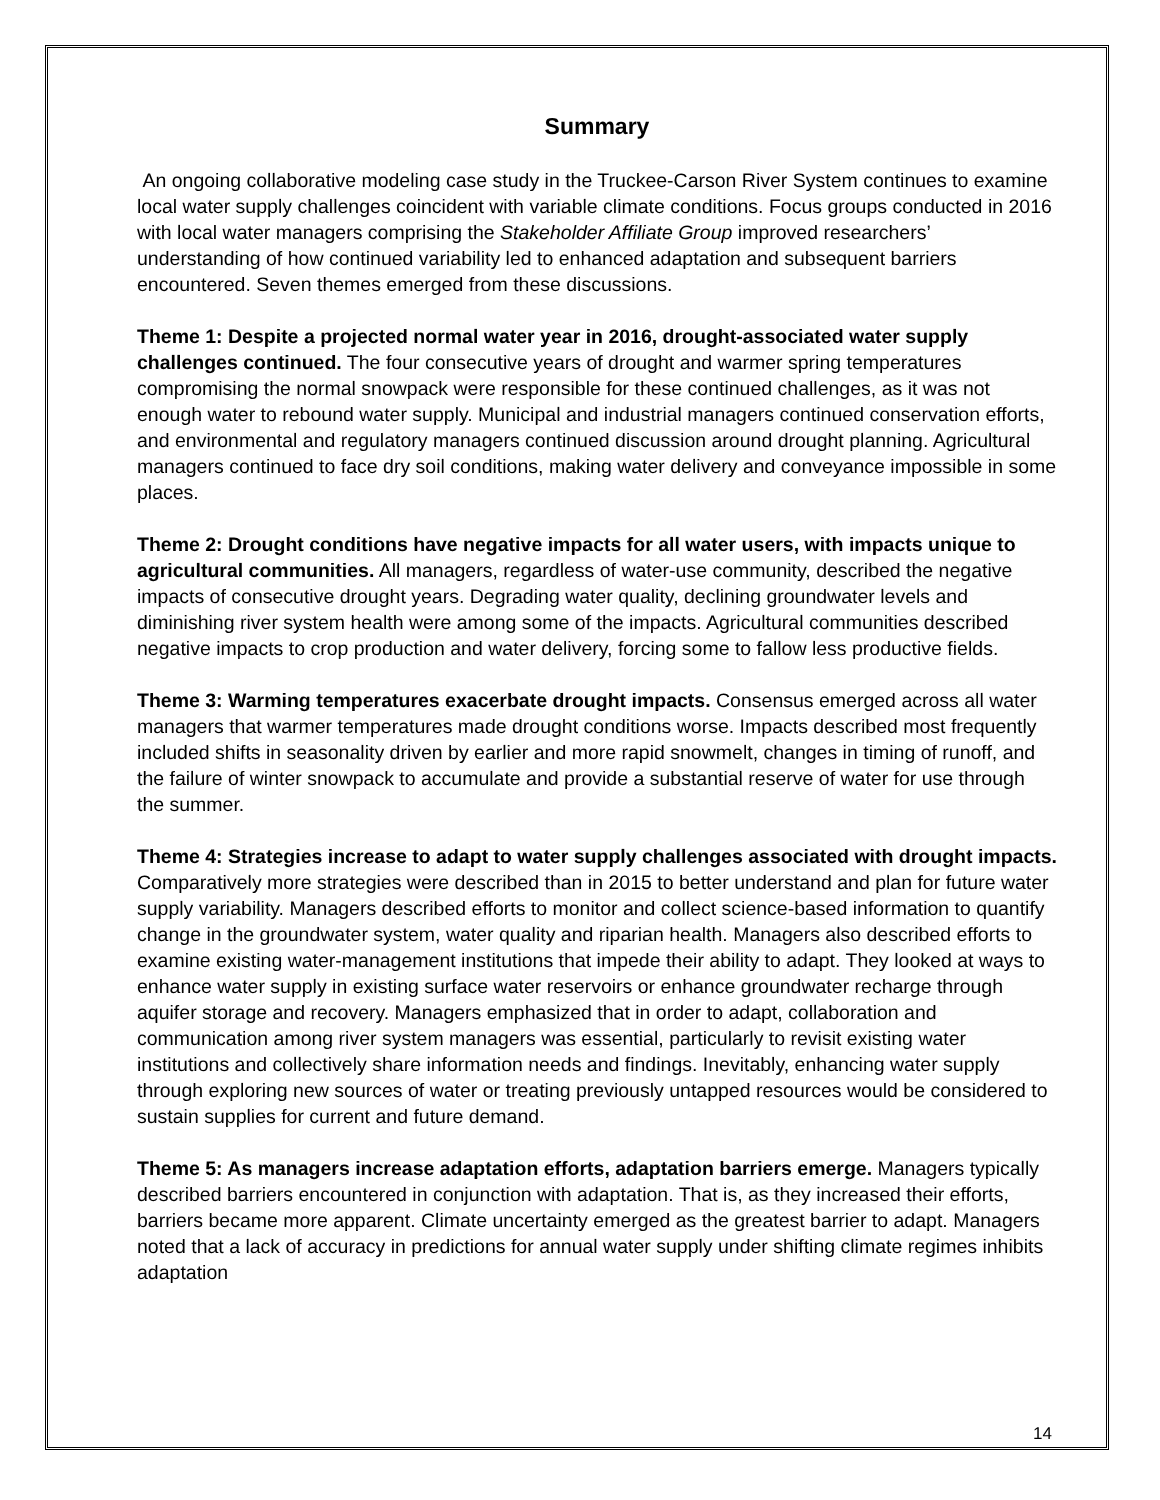Summary
An ongoing collaborative modeling case study in the Truckee-Carson River System continues to examine local water supply challenges coincident with variable climate conditions. Focus groups conducted in 2016 with local water managers comprising the Stakeholder Affiliate Group improved researchers’ understanding of how continued variability led to enhanced adaptation and subsequent barriers encountered. Seven themes emerged from these discussions.
Theme 1: Despite a projected normal water year in 2016, drought-associated water supply challenges continued. The four consecutive years of drought and warmer spring temperatures compromising the normal snowpack were responsible for these continued challenges, as it was not enough water to rebound water supply. Municipal and industrial managers continued conservation efforts, and environmental and regulatory managers continued discussion around drought planning. Agricultural managers continued to face dry soil conditions, making water delivery and conveyance impossible in some places.
Theme 2: Drought conditions have negative impacts for all water users, with impacts unique to agricultural communities. All managers, regardless of water-use community, described the negative impacts of consecutive drought years. Degrading water quality, declining groundwater levels and diminishing river system health were among some of the impacts. Agricultural communities described negative impacts to crop production and water delivery, forcing some to fallow less productive fields.
Theme 3: Warming temperatures exacerbate drought impacts. Consensus emerged across all water managers that warmer temperatures made drought conditions worse. Impacts described most frequently included shifts in seasonality driven by earlier and more rapid snowmelt, changes in timing of runoff, and the failure of winter snowpack to accumulate and provide a substantial reserve of water for use through the summer.
Theme 4: Strategies increase to adapt to water supply challenges associated with drought impacts. Comparatively more strategies were described than in 2015 to better understand and plan for future water supply variability. Managers described efforts to monitor and collect science-based information to quantify change in the groundwater system, water quality and riparian health. Managers also described efforts to examine existing water-management institutions that impede their ability to adapt. They looked at ways to enhance water supply in existing surface water reservoirs or enhance groundwater recharge through aquifer storage and recovery. Managers emphasized that in order to adapt, collaboration and communication among river system managers was essential, particularly to revisit existing water institutions and collectively share information needs and findings. Inevitably, enhancing water supply through exploring new sources of water or treating previously untapped resources would be considered to sustain supplies for current and future demand.
Theme 5: As managers increase adaptation efforts, adaptation barriers emerge. Managers typically described barriers encountered in conjunction with adaptation. That is, as they increased their efforts, barriers became more apparent. Climate uncertainty emerged as the greatest barrier to adapt. Managers noted that a lack of accuracy in predictions for annual water supply under shifting climate regimes inhibits adaptation
14